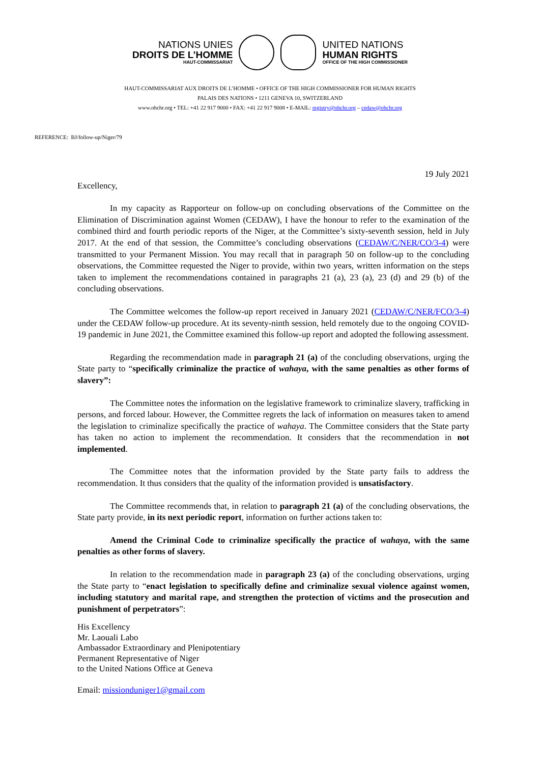NATIONS UNIES
DROITS DE L’HOMME
HAUT-COMMISSARIAT
UNITED NATIONS
HUMAN RIGHTS
OFFICE OF THE HIGH COMMISSIONER
HAUT-COMMISSARIAT AUX DROITS DE L’HOMME • OFFICE OF THE HIGH COMMISSIONER FOR HUMAN RIGHTS
PALAIS DES NATIONS • 1211 GENEVA 10, SWITZERLAND
www.ohchr.org • TEL: +41 22 917 9000 • FAX: +41 22 917 9008 • E-MAIL: registry@ohchr.org – cedaw@ohchr.org
REFERENCE: BJ/follow-up/Niger/79
19 July 2021
Excellency,
In my capacity as Rapporteur on follow-up on concluding observations of the Committee on the Elimination of Discrimination against Women (CEDAW), I have the honour to refer to the examination of the combined third and fourth periodic reports of the Niger, at the Committee’s sixty-seventh session, held in July 2017. At the end of that session, the Committee’s concluding observations (CEDAW/C/NER/CO/3-4) were transmitted to your Permanent Mission. You may recall that in paragraph 50 on follow-up to the concluding observations, the Committee requested the Niger to provide, within two years, written information on the steps taken to implement the recommendations contained in paragraphs 21 (a), 23 (a), 23 (d) and 29 (b) of the concluding observations.
The Committee welcomes the follow-up report received in January 2021 (CEDAW/C/NER/FCO/3-4) under the CEDAW follow-up procedure. At its seventy-ninth session, held remotely due to the ongoing COVID-19 pandemic in June 2021, the Committee examined this follow-up report and adopted the following assessment.
Regarding the recommendation made in paragraph 21 (a) of the concluding observations, urging the State party to “specifically criminalize the practice of wahaya, with the same penalties as other forms of slavery”:
The Committee notes the information on the legislative framework to criminalize slavery, trafficking in persons, and forced labour. However, the Committee regrets the lack of information on measures taken to amend the legislation to criminalize specifically the practice of wahaya. The Committee considers that the State party has taken no action to implement the recommendation. It considers that the recommendation in not implemented.
The Committee notes that the information provided by the State party fails to address the recommendation. It thus considers that the quality of the information provided is unsatisfactory.
The Committee recommends that, in relation to paragraph 21 (a) of the concluding observations, the State party provide, in its next periodic report, information on further actions taken to:
Amend the Criminal Code to criminalize specifically the practice of wahaya, with the same penalties as other forms of slavery.
In relation to the recommendation made in paragraph 23 (a) of the concluding observations, urging the State party to “enact legislation to specifically define and criminalize sexual violence against women, including statutory and marital rape, and strengthen the protection of victims and the prosecution and punishment of perpetrators”:
His Excellency
Mr. Laouali Labo
Ambassador Extraordinary and Plenipotentiary
Permanent Representative of Niger
to the United Nations Office at Geneva
Email: missionduniger1@gmail.com